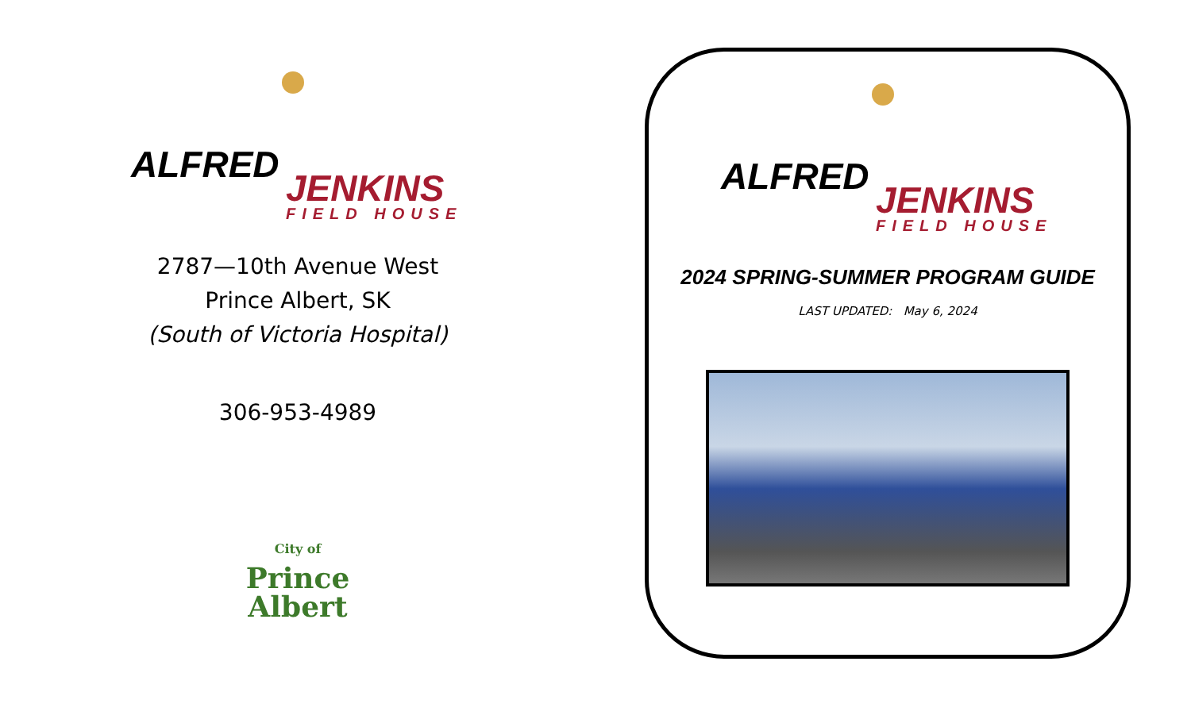ALFRED
JENKINS
FIELD HOUSE
2787—10th Avenue West
Prince Albert, SK
(South of Victoria Hospital)
306-953-4989
City of
Prince
Albert
ALFRED
JENKINS
FIELD HOUSE
2024 SPRING-SUMMER PROGRAM GUIDE
LAST UPDATED: May 6, 2024